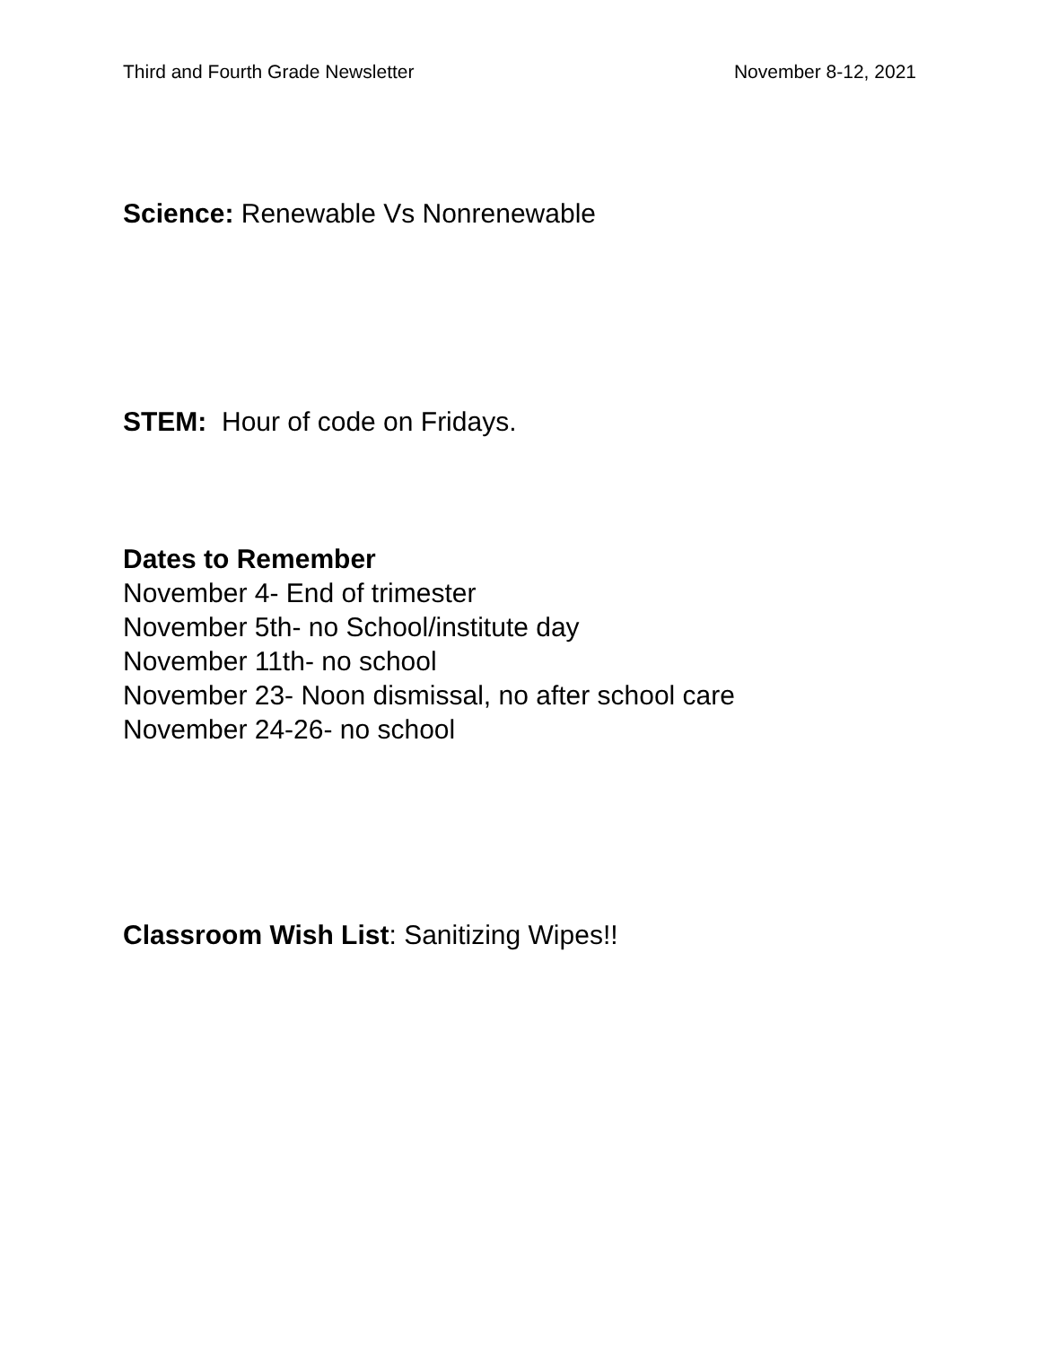Third and Fourth Grade Newsletter November 8-12, 2021
Science: Renewable Vs Nonrenewable
STEM: Hour of code on Fridays.
Dates to Remember
November 4- End of trimester
November 5th- no School/institute day
November 11th- no school
November 23- Noon dismissal, no after school care
November 24-26- no school
Classroom Wish List: Sanitizing Wipes!!